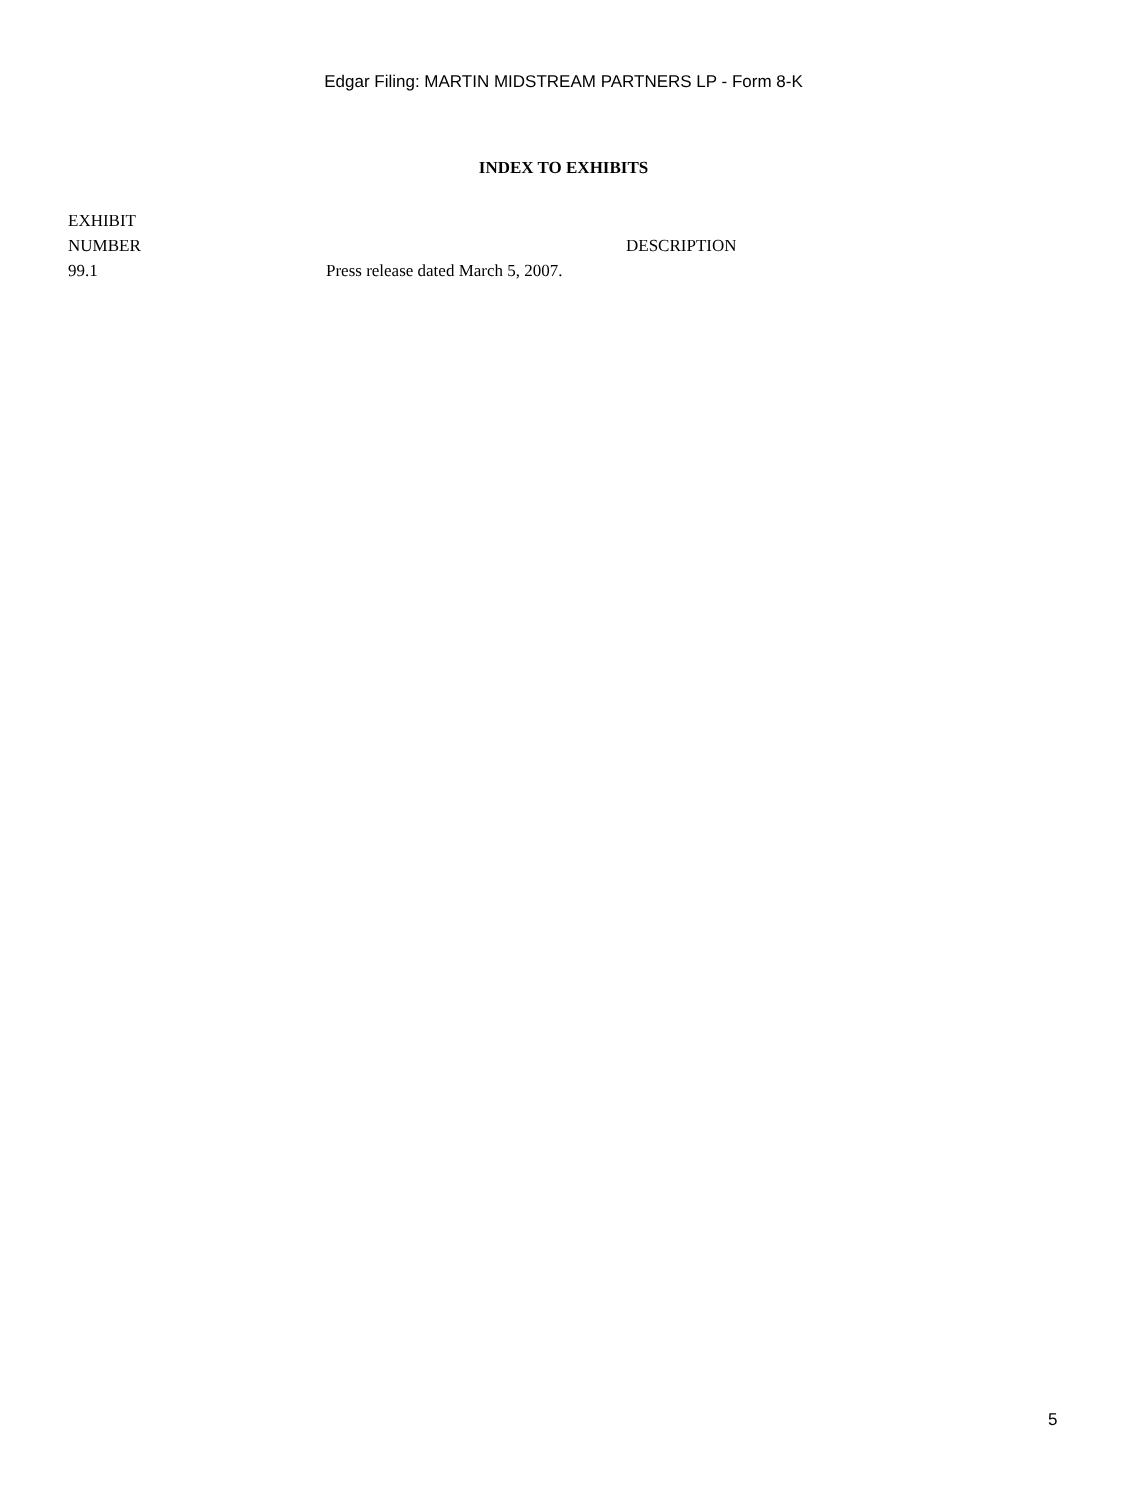Edgar Filing: MARTIN MIDSTREAM PARTNERS LP - Form 8-K
INDEX TO EXHIBITS
| EXHIBIT NUMBER | DESCRIPTION |
| --- | --- |
| 99.1 | Press release dated March 5, 2007. |
5